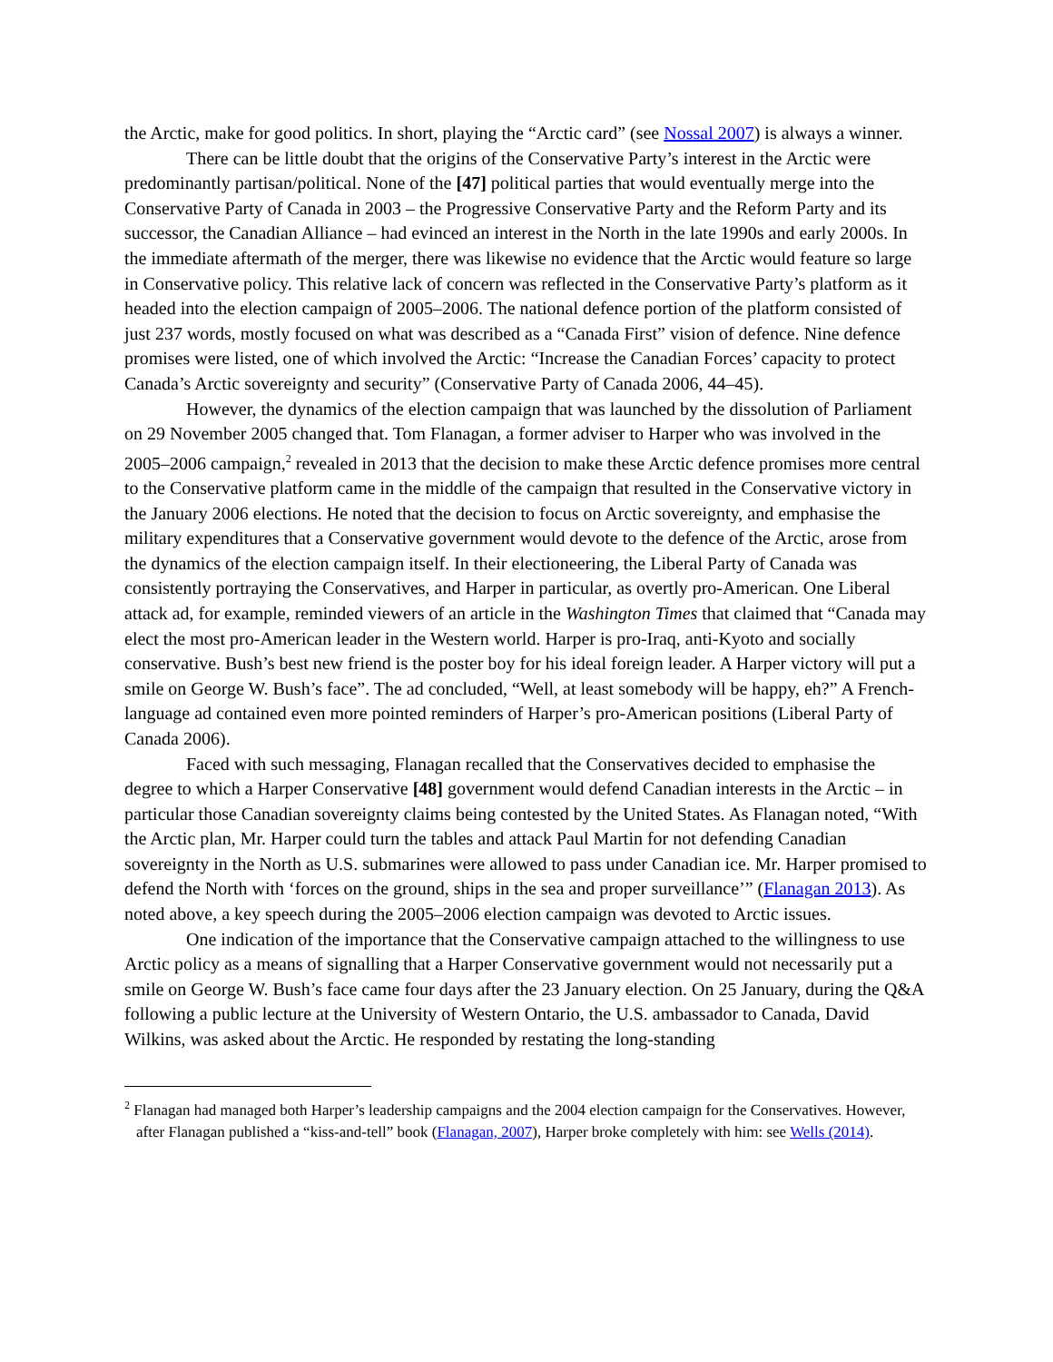the Arctic, make for good politics. In short, playing the “Arctic card” (see Nossal 2007) is always a winner.
There can be little doubt that the origins of the Conservative Party’s interest in the Arctic were predominantly partisan/political. None of the [47] political parties that would eventually merge into the Conservative Party of Canada in 2003 – the Progressive Conservative Party and the Reform Party and its successor, the Canadian Alliance – had evinced an interest in the North in the late 1990s and early 2000s. In the immediate aftermath of the merger, there was likewise no evidence that the Arctic would feature so large in Conservative policy. This relative lack of concern was reflected in the Conservative Party’s platform as it headed into the election campaign of 2005–2006. The national defence portion of the platform consisted of just 237 words, mostly focused on what was described as a “Canada First” vision of defence. Nine defence promises were listed, one of which involved the Arctic: “Increase the Canadian Forces’ capacity to protect Canada’s Arctic sovereignty and security” (Conservative Party of Canada 2006, 44–45).
However, the dynamics of the election campaign that was launched by the dissolution of Parliament on 29 November 2005 changed that. Tom Flanagan, a former adviser to Harper who was involved in the 2005–2006 campaign,<sup>2</sup> revealed in 2013 that the decision to make these Arctic defence promises more central to the Conservative platform came in the middle of the campaign that resulted in the Conservative victory in the January 2006 elections. He noted that the decision to focus on Arctic sovereignty, and emphasise the military expenditures that a Conservative government would devote to the defence of the Arctic, arose from the dynamics of the election campaign itself. In their electioneering, the Liberal Party of Canada was consistently portraying the Conservatives, and Harper in particular, as overtly pro-American. One Liberal attack ad, for example, reminded viewers of an article in the Washington Times that claimed that “Canada may elect the most pro-American leader in the Western world. Harper is pro-Iraq, anti-Kyoto and socially conservative. Bush’s best new friend is the poster boy for his ideal foreign leader. A Harper victory will put a smile on George W. Bush’s face”. The ad concluded, “Well, at least somebody will be happy, eh?” A French-language ad contained even more pointed reminders of Harper’s pro-American positions (Liberal Party of Canada 2006).
Faced with such messaging, Flanagan recalled that the Conservatives decided to emphasise the degree to which a Harper Conservative [48] government would defend Canadian interests in the Arctic – in particular those Canadian sovereignty claims being contested by the United States. As Flanagan noted, “With the Arctic plan, Mr. Harper could turn the tables and attack Paul Martin for not defending Canadian sovereignty in the North as U.S. submarines were allowed to pass under Canadian ice. Mr. Harper promised to defend the North with ‘forces on the ground, ships in the sea and proper surveillance’” (Flanagan 2013). As noted above, a key speech during the 2005–2006 election campaign was devoted to Arctic issues.
One indication of the importance that the Conservative campaign attached to the willingness to use Arctic policy as a means of signalling that a Harper Conservative government would not necessarily put a smile on George W. Bush’s face came four days after the 23 January election. On 25 January, during the Q&A following a public lecture at the University of Western Ontario, the U.S. ambassador to Canada, David Wilkins, was asked about the Arctic. He responded by restating the long-standing
<sup>2</sup> Flanagan had managed both Harper’s leadership campaigns and the 2004 election campaign for the Conservatives. However, after Flanagan published a “kiss-and-tell” book (Flanagan, 2007), Harper broke completely with him: see Wells (2014).